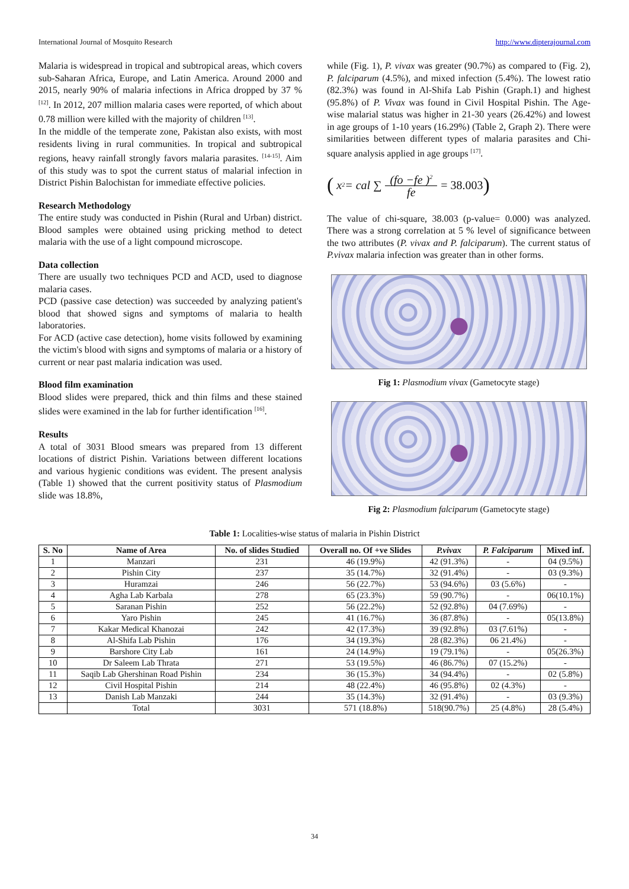International Journal of Mosquito Research http://www.dipterajournal.com
Malaria is widespread in tropical and subtropical areas, which covers sub-Saharan Africa, Europe, and Latin America. Around 2000 and 2015, nearly 90% of malaria infections in Africa dropped by 37 % <sup>[12]</sup>. In 2012, 207 million malaria cases were reported, of which about 0.78 million were killed with the majority of children <sup>[13]</sup>.
In the middle of the temperate zone, Pakistan also exists, with most residents living in rural communities. In tropical and subtropical regions, heavy rainfall strongly favors malaria parasites. <sup>[14-15]</sup>. Aim of this study was to spot the current status of malarial infection in District Pishin Balochistan for immediate effective policies.
Research Methodology
The entire study was conducted in Pishin (Rural and Urban) district. Blood samples were obtained using pricking method to detect malaria with the use of a light compound microscope.
Data collection
There are usually two techniques PCD and ACD, used to diagnose malaria cases.
PCD (passive case detection) was succeeded by analyzing patient's blood that showed signs and symptoms of malaria to health laboratories.
For ACD (active case detection), home visits followed by examining the victim's blood with signs and symptoms of malaria or a history of current or near past malaria indication was used.
Blood film examination
Blood slides were prepared, thick and thin films and these stained slides were examined in the lab for further identification <sup>[16]</sup>.
Results
A total of 3031 Blood smears was prepared from 13 different locations of district Pishin. Variations between different locations and various hygienic conditions was evident. The present analysis (Table 1) showed that the current positivity status of Plasmodium slide was 18.8%,
while (Fig. 1), P. vivax was greater (90.7%) as compared to (Fig. 2), P. falciparum (4.5%), and mixed infection (5.4%). The lowest ratio (82.3%) was found in Al-Shifa Lab Pishin (Graph.1) and highest (95.8%) of P. Vivax was found in Civil Hospital Pishin. The Age-wise malarial status was higher in 21-30 years (26.42%) and lowest in age groups of 1-10 years (16.29%) (Table 2, Graph 2). There were similarities between different types of malaria parasites and Chi-square analysis applied in age groups <sup>[17]</sup>.
( x<sup>2</sup> = cal ∑ (fo −fe )<sup>2</sup> fe = 38.003)
The value of chi-square, 38.003 (p-value= 0.000) was analyzed. There was a strong correlation at 5 % level of significance between the two attributes (P. vivax and P. falciparum). The current status of P.vivax malaria infection was greater than in other forms.
Fig 1: Plasmodium vivax (Gametocyte stage)
Fig 2: Plasmodium falciparum (Gametocyte stage)
Table 1: Localities-wise status of malaria in Pishin District
| S. No | Name of Area | No. of slides Studied | Overall no. Of +ve Slides | P.vivax | P. Falciparum | Mixed inf. |
| --- | --- | --- | --- | --- | --- | --- |
| 1 | Manzari | 231 | 46 (19.9%) | 42 (91.3%) | - | 04 (9.5%) |
| 2 | Pishin City | 237 | 35 (14.7%) | 32 (91.4%) | - | 03 (9.3%) |
| 3 | Huramzai | 246 | 56 (22.7%) | 53 (94.6%) | 03 (5.6%) | - |
| 4 | Agha Lab Karbala | 278 | 65 (23.3%) | 59 (90.7%) | - | 06(10.1%) |
| 5 | Saranan Pishin | 252 | 56 (22.2%) | 52 (92.8%) | 04 (7.69%) | - |
| 6 | Yaro Pishin | 245 | 41 (16.7%) | 36 (87.8%) | - | 05(13.8%) |
| 7 | Kakar Medical Khanozai | 242 | 42 (17.3%) | 39 (92.8%) | 03 (7.61%) | - |
| 8 | Al-Shifa Lab Pishin | 176 | 34 (19.3%) | 28 (82.3%) | 06 21.4%) | - |
| 9 | Barshore City Lab | 161 | 24 (14.9%) | 19 (79.1%) | - | 05(26.3%) |
| 10 | Dr Saleem Lab Thrata | 271 | 53 (19.5%) | 46 (86.7%) | 07 (15.2%) | - |
| 11 | Saqib Lab Ghershinan Road Pishin | 234 | 36 (15.3%) | 34 (94.4%) | - | 02 (5.8%) |
| 12 | Civil Hospital Pishin | 214 | 48 (22.4%) | 46 (95.8%) | 02 (4.3%) | - |
| 13 | Danish Lab Manzaki | 244 | 35 (14.3%) | 32 (91.4%) | - | 03 (9.3%) |
| | Total | 3031 | 571 (18.8%) | 518(90.7%) | 25 (4.8%) | 28 (5.4%) |
34